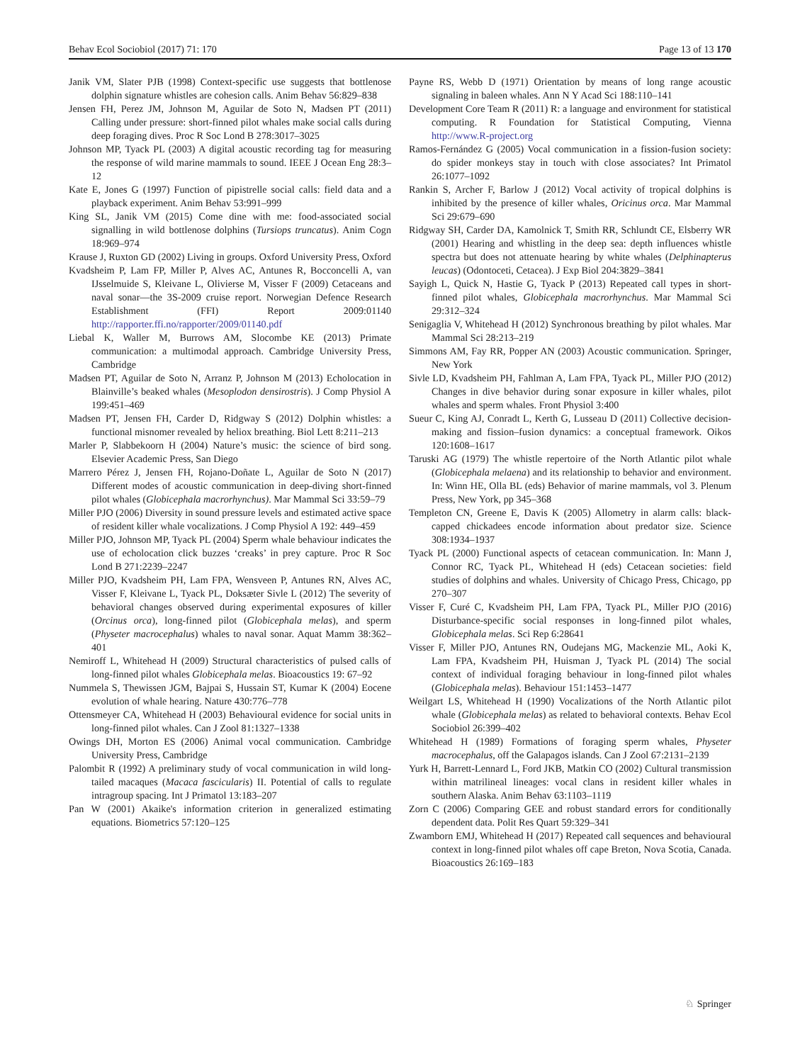Behav Ecol Sociobiol (2017) 71: 170 Page 13 of 13 170
Janik VM, Slater PJB (1998) Context-specific use suggests that bottlenose dolphin signature whistles are cohesion calls. Anim Behav 56:829–838
Jensen FH, Perez JM, Johnson M, Aguilar de Soto N, Madsen PT (2011) Calling under pressure: short-finned pilot whales make social calls during deep foraging dives. Proc R Soc Lond B 278:3017–3025
Johnson MP, Tyack PL (2003) A digital acoustic recording tag for measuring the response of wild marine mammals to sound. IEEE J Ocean Eng 28:3–12
Kate E, Jones G (1997) Function of pipistrelle social calls: field data and a playback experiment. Anim Behav 53:991–999
King SL, Janik VM (2015) Come dine with me: food-associated social signalling in wild bottlenose dolphins (Tursiops truncatus). Anim Cogn 18:969–974
Krause J, Ruxton GD (2002) Living in groups. Oxford University Press, Oxford
Kvadsheim P, Lam FP, Miller P, Alves AC, Antunes R, Bocconcelli A, van IJsselmuide S, Kleivane L, Olivierse M, Visser F (2009) Cetaceans and naval sonar—the 3S-2009 cruise report. Norwegian Defence Research Establishment (FFI) Report 2009:01140 http://rapporter.ffi.no/rapporter/2009/01140.pdf
Liebal K, Waller M, Burrows AM, Slocombe KE (2013) Primate communication: a multimodal approach. Cambridge University Press, Cambridge
Madsen PT, Aguilar de Soto N, Arranz P, Johnson M (2013) Echolocation in Blainville’s beaked whales (Mesoplodon densirostris). J Comp Physiol A 199:451–469
Madsen PT, Jensen FH, Carder D, Ridgway S (2012) Dolphin whistles: a functional misnomer revealed by heliox breathing. Biol Lett 8:211–213
Marler P, Slabbekoorn H (2004) Nature’s music: the science of bird song. Elsevier Academic Press, San Diego
Marrero Pérez J, Jensen FH, Rojano-Doñate L, Aguilar de Soto N (2017) Different modes of acoustic communication in deep-diving short-finned pilot whales (Globicephala macrorhynchus). Mar Mammal Sci 33:59–79
Miller PJO (2006) Diversity in sound pressure levels and estimated active space of resident killer whale vocalizations. J Comp Physiol A 192: 449–459
Miller PJO, Johnson MP, Tyack PL (2004) Sperm whale behaviour indicates the use of echolocation click buzzes ‘creaks’ in prey capture. Proc R Soc Lond B 271:2239–2247
Miller PJO, Kvadsheim PH, Lam FPA, Wensveen P, Antunes RN, Alves AC, Visser F, Kleivane L, Tyack PL, Doksæter Sivle L (2012) The severity of behavioral changes observed during experimental exposures of killer (Orcinus orca), long-finned pilot (Globicephala melas), and sperm (Physeter macrocephalus) whales to naval sonar. Aquat Mamm 38:362–401
Nemiroff L, Whitehead H (2009) Structural characteristics of pulsed calls of long-finned pilot whales Globicephala melas. Bioacoustics 19: 67–92
Nummela S, Thewissen JGM, Bajpai S, Hussain ST, Kumar K (2004) Eocene evolution of whale hearing. Nature 430:776–778
Ottensmeyer CA, Whitehead H (2003) Behavioural evidence for social units in long-finned pilot whales. Can J Zool 81:1327–1338
Owings DH, Morton ES (2006) Animal vocal communication. Cambridge University Press, Cambridge
Palombit R (1992) A preliminary study of vocal communication in wild long-tailed macaques (Macaca fascicularis) II. Potential of calls to regulate intragroup spacing. Int J Primatol 13:183–207
Pan W (2001) Akaike's information criterion in generalized estimating equations. Biometrics 57:120–125
Payne RS, Webb D (1971) Orientation by means of long range acoustic signaling in baleen whales. Ann N Y Acad Sci 188:110–141
Development Core Team R (2011) R: a language and environment for statistical computing. R Foundation for Statistical Computing, Vienna http://www.R-project.org
Ramos-Fernández G (2005) Vocal communication in a fission-fusion society: do spider monkeys stay in touch with close associates? Int Primatol 26:1077–1092
Rankin S, Archer F, Barlow J (2012) Vocal activity of tropical dolphins is inhibited by the presence of killer whales, Oricinus orca. Mar Mammal Sci 29:679–690
Ridgway SH, Carder DA, Kamolnick T, Smith RR, Schlundt CE, Elsberry WR (2001) Hearing and whistling in the deep sea: depth influences whistle spectra but does not attenuate hearing by white whales (Delphinapterus leucas) (Odontoceti, Cetacea). J Exp Biol 204:3829–3841
Sayigh L, Quick N, Hastie G, Tyack P (2013) Repeated call types in short-finned pilot whales, Globicephala macrorhynchus. Mar Mammal Sci 29:312–324
Senigaglia V, Whitehead H (2012) Synchronous breathing by pilot whales. Mar Mammal Sci 28:213–219
Simmons AM, Fay RR, Popper AN (2003) Acoustic communication. Springer, New York
Sivle LD, Kvadsheim PH, Fahlman A, Lam FPA, Tyack PL, Miller PJO (2012) Changes in dive behavior during sonar exposure in killer whales, pilot whales and sperm whales. Front Physiol 3:400
Sueur C, King AJ, Conradt L, Kerth G, Lusseau D (2011) Collective decision-making and fission–fusion dynamics: a conceptual framework. Oikos 120:1608–1617
Taruski AG (1979) The whistle repertoire of the North Atlantic pilot whale (Globicephala melaena) and its relationship to behavior and environment. In: Winn HE, Olla BL (eds) Behavior of marine mammals, vol 3. Plenum Press, New York, pp 345–368
Templeton CN, Greene E, Davis K (2005) Allometry in alarm calls: black-capped chickadees encode information about predator size. Science 308:1934–1937
Tyack PL (2000) Functional aspects of cetacean communication. In: Mann J, Connor RC, Tyack PL, Whitehead H (eds) Cetacean societies: field studies of dolphins and whales. University of Chicago Press, Chicago, pp 270–307
Visser F, Curé C, Kvadsheim PH, Lam FPA, Tyack PL, Miller PJO (2016) Disturbance-specific social responses in long-finned pilot whales, Globicephala melas. Sci Rep 6:28641
Visser F, Miller PJO, Antunes RN, Oudejans MG, Mackenzie ML, Aoki K, Lam FPA, Kvadsheim PH, Huisman J, Tyack PL (2014) The social context of individual foraging behaviour in long-finned pilot whales (Globicephala melas). Behaviour 151:1453–1477
Weilgart LS, Whitehead H (1990) Vocalizations of the North Atlantic pilot whale (Globicephala melas) as related to behavioral contexts. Behav Ecol Sociobiol 26:399–402
Whitehead H (1989) Formations of foraging sperm whales, Physeter macrocephalus, off the Galapagos islands. Can J Zool 67:2131–2139
Yurk H, Barrett-Lennard L, Ford JKB, Matkin CO (2002) Cultural transmission within matrilineal lineages: vocal clans in resident killer whales in southern Alaska. Anim Behav 63:1103–1119
Zorn C (2006) Comparing GEE and robust standard errors for conditionally dependent data. Polit Res Quart 59:329–341
Zwamborn EMJ, Whitehead H (2017) Repeated call sequences and behavioural context in long-finned pilot whales off cape Breton, Nova Scotia, Canada. Bioacoustics 26:169–183
♘ Springer